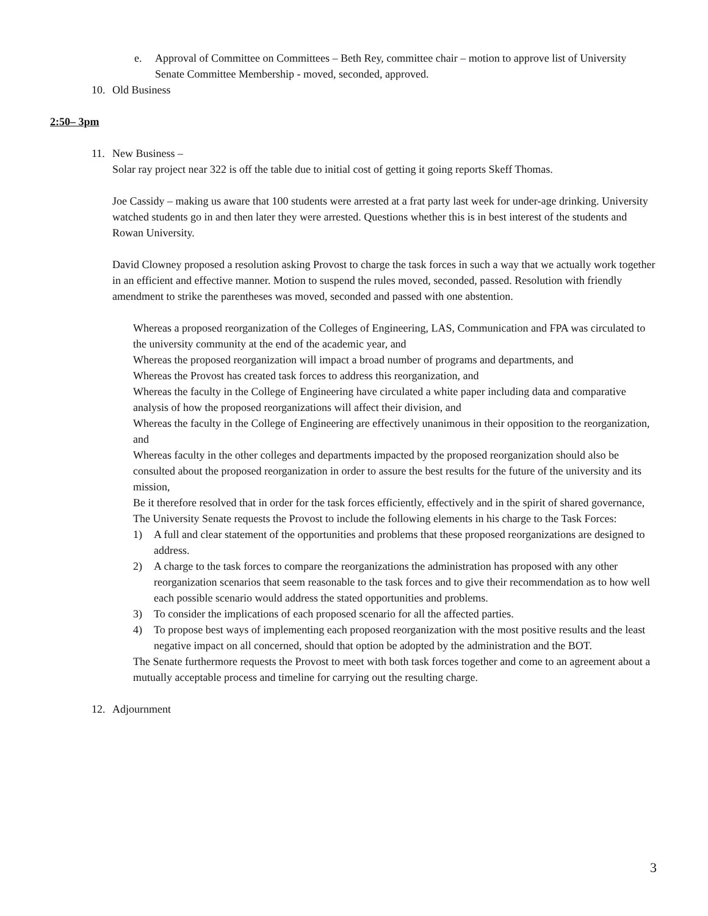e. Approval of Committee on Committees – Beth Rey, committee chair – motion to approve list of University Senate Committee Membership - moved, seconded, approved.
10. Old Business
2:50– 3pm
11. New Business –
Solar ray project near 322 is off the table due to initial cost of getting it going reports Skeff Thomas.
Joe Cassidy – making us aware that 100 students were arrested at a frat party last week for under-age drinking. University watched students go in and then later they were arrested. Questions whether this is in best interest of the students and Rowan University.
David Clowney proposed a resolution asking Provost to charge the task forces in such a way that we actually work together in an efficient and effective manner. Motion to suspend the rules moved, seconded, passed. Resolution with friendly amendment to strike the parentheses was moved, seconded and passed with one abstention.
Whereas a proposed reorganization of the Colleges of Engineering, LAS, Communication and FPA was circulated to the university community at the end of the academic year, and
Whereas the proposed reorganization will impact a broad number of programs and departments, and
Whereas the Provost has created task forces to address this reorganization, and
Whereas the faculty in the College of Engineering have circulated a white paper including data and comparative analysis of how the proposed reorganizations will affect their division, and
Whereas the faculty in the College of Engineering are effectively unanimous in their opposition to the reorganization, and
Whereas faculty in the other colleges and departments impacted by the proposed reorganization should also be consulted about the proposed reorganization in order to assure the best results for the future of the university and its mission,
Be it therefore resolved that in order for the task forces efficiently, effectively and in the spirit of shared governance,
The University Senate requests the Provost to include the following elements in his charge to the Task Forces:
1) A full and clear statement of the opportunities and problems that these proposed reorganizations are designed to address.
2) A charge to the task forces to compare the reorganizations the administration has proposed with any other reorganization scenarios that seem reasonable to the task forces and to give their recommendation as to how well each possible scenario would address the stated opportunities and problems.
3) To consider the implications of each proposed scenario for all the affected parties.
4) To propose best ways of implementing each proposed reorganization with the most positive results and the least negative impact on all concerned, should that option be adopted by the administration and the BOT.
The Senate furthermore requests the Provost to meet with both task forces together and come to an agreement about a mutually acceptable process and timeline for carrying out the resulting charge.
12. Adjournment
3